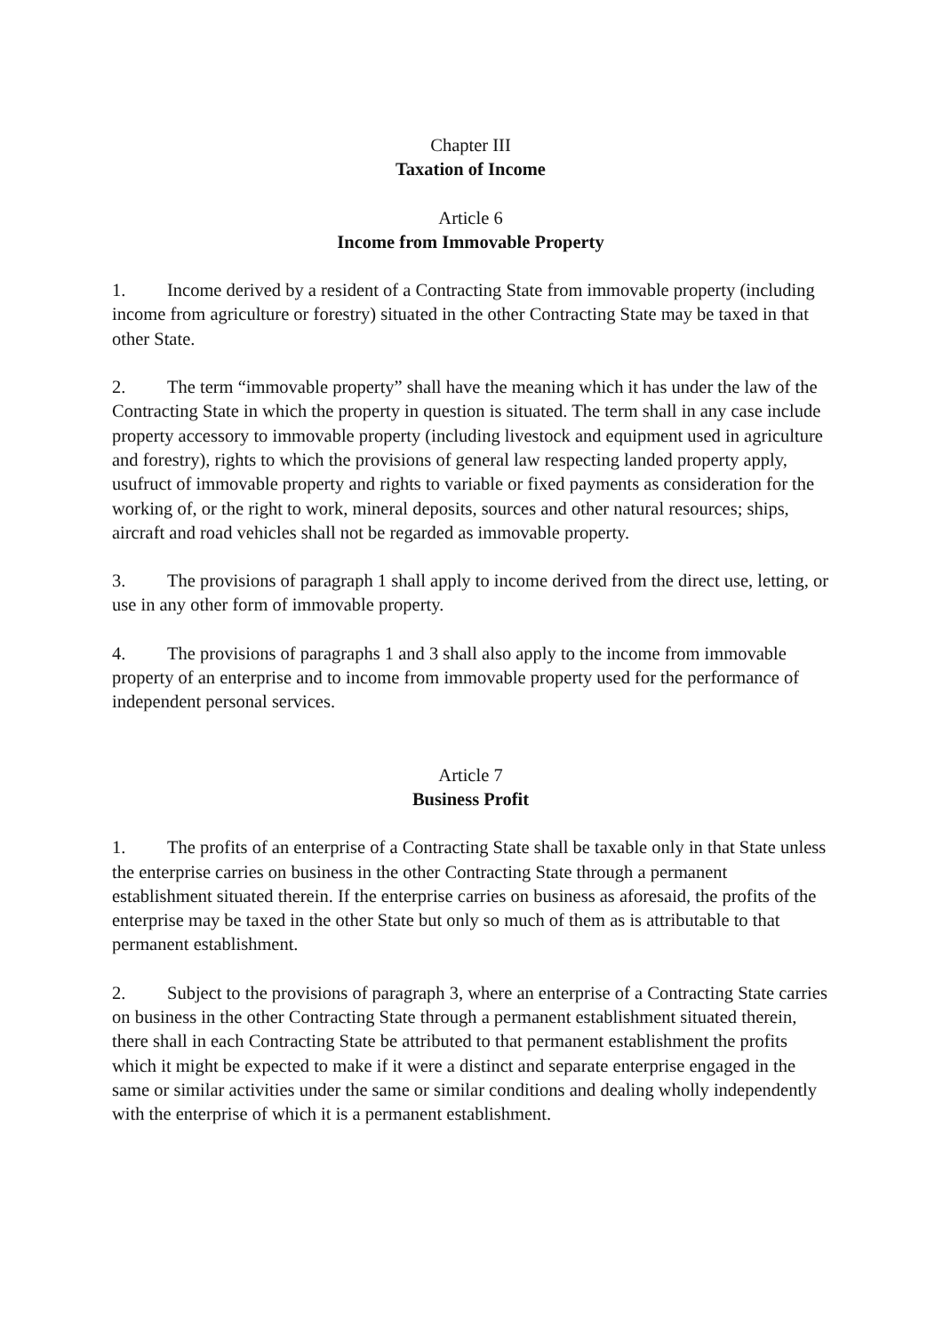Chapter III
Taxation of Income
Article 6
Income from Immovable Property
1. Income derived by a resident of a Contracting State from immovable property (including income from agriculture or forestry) situated in the other Contracting State may be taxed in that other State.
2. The term “immovable property” shall have the meaning which it has under the law of the Contracting State in which the property in question is situated. The term shall in any case include property accessory to immovable property (including livestock and equipment used in agriculture and forestry), rights to which the provisions of general law respecting landed property apply, usufruct of immovable property and rights to variable or fixed payments as consideration for the working of, or the right to work, mineral deposits, sources and other natural resources; ships, aircraft and road vehicles shall not be regarded as immovable property.
3. The provisions of paragraph 1 shall apply to income derived from the direct use, letting, or use in any other form of immovable property.
4. The provisions of paragraphs 1 and 3 shall also apply to the income from immovable property of an enterprise and to income from immovable property used for the performance of independent personal services.
Article 7
Business Profit
1. The profits of an enterprise of a Contracting State shall be taxable only in that State unless the enterprise carries on business in the other Contracting State through a permanent establishment situated therein. If the enterprise carries on business as aforesaid, the profits of the enterprise may be taxed in the other State but only so much of them as is attributable to that permanent establishment.
2. Subject to the provisions of paragraph 3, where an enterprise of a Contracting State carries on business in the other Contracting State through a permanent establishment situated therein, there shall in each Contracting State be attributed to that permanent establishment the profits which it might be expected to make if it were a distinct and separate enterprise engaged in the same or similar activities under the same or similar conditions and dealing wholly independently with the enterprise of which it is a permanent establishment.